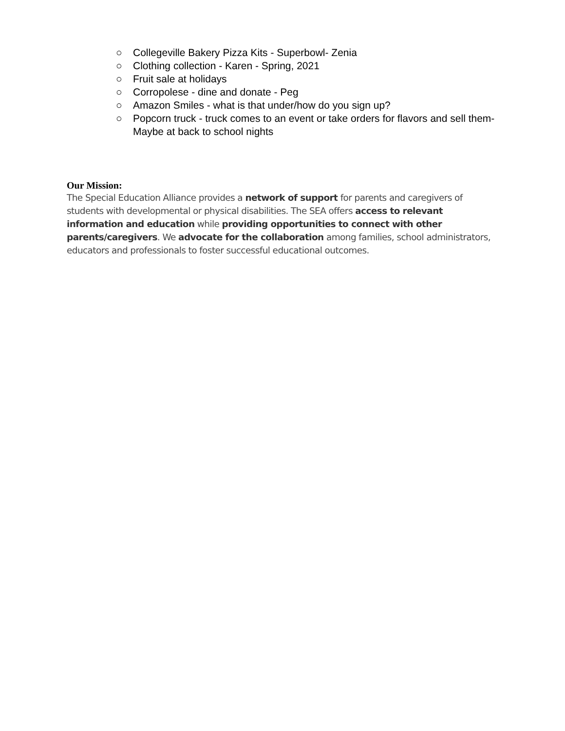○ Collegeville Bakery Pizza Kits - Superbowl- Zenia
○ Clothing collection - Karen - Spring, 2021
○ Fruit sale at holidays
○ Corropolese - dine and donate - Peg
○ Amazon Smiles - what is that under/how do you sign up?
○ Popcorn truck - truck comes to an event or take orders for flavors and sell them- Maybe at back to school nights
Our Mission:
The Special Education Alliance provides a network of support for parents and caregivers of students with developmental or physical disabilities. The SEA offers access to relevant information and education while providing opportunities to connect with other parents/caregivers. We advocate for the collaboration among families, school administrators, educators and professionals to foster successful educational outcomes.